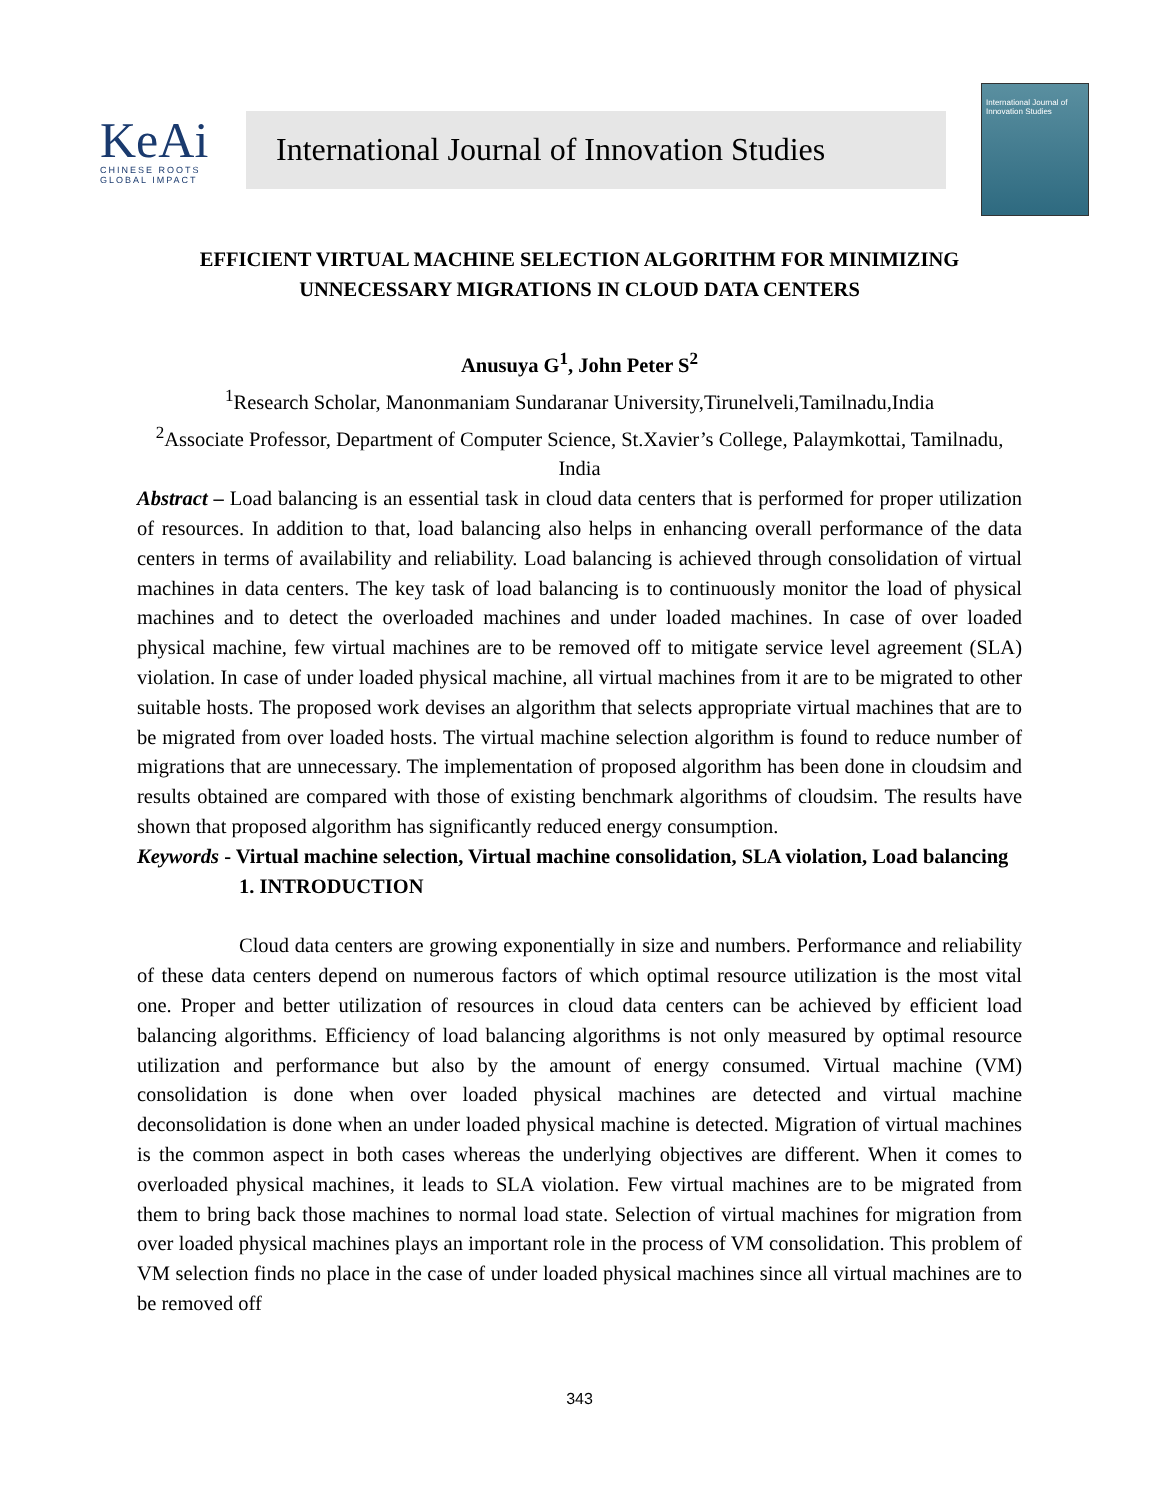KeAi
CHINESE ROOTS
GLOBAL IMPACT
International Journal of Innovation Studies
International Journal of Innovation Studies
EFFICIENT VIRTUAL MACHINE SELECTION ALGORITHM FOR MINIMIZING UNNECESSARY MIGRATIONS IN CLOUD DATA CENTERS
Anusuya G<sup>1</sup>, John Peter S<sup>2</sup>
<sup>1</sup> Research Scholar, Manonmaniam Sundaranar University,Tirunelveli,Tamilnadu,India
<sup>2</sup> Associate Professor, Department of Computer Science, St.Xavier’s College, Palaymkottai, Tamilnadu, India
Abstract – Load balancing is an essential task in cloud data centers that is performed for proper utilization of resources. In addition to that, load balancing also helps in enhancing overall performance of the data centers in terms of availability and reliability. Load balancing is achieved through consolidation of virtual machines in data centers. The key task of load balancing is to continuously monitor the load of physical machines and to detect the overloaded machines and under loaded machines. In case of over loaded physical machine, few virtual machines are to be removed off to mitigate service level agreement (SLA) violation. In case of under loaded physical machine, all virtual machines from it are to be migrated to other suitable hosts. The proposed work devises an algorithm that selects appropriate virtual machines that are to be migrated from over loaded hosts. The virtual machine selection algorithm is found to reduce number of migrations that are unnecessary. The implementation of proposed algorithm has been done in cloudsim and results obtained are compared with those of existing benchmark algorithms of cloudsim. The results have shown that proposed algorithm has significantly reduced energy consumption.
Keywords - Virtual machine selection, Virtual machine consolidation, SLA violation, Load balancing
1. INTRODUCTION
Cloud data centers are growing exponentially in size and numbers. Performance and reliability of these data centers depend on numerous factors of which optimal resource utilization is the most vital one. Proper and better utilization of resources in cloud data centers can be achieved by efficient load balancing algorithms. Efficiency of load balancing algorithms is not only measured by optimal resource utilization and performance but also by the amount of energy consumed. Virtual machine (VM) consolidation is done when over loaded physical machines are detected and virtual machine deconsolidation is done when an under loaded physical machine is detected. Migration of virtual machines is the common aspect in both cases whereas the underlying objectives are different. When it comes to overloaded physical machines, it leads to SLA violation. Few virtual machines are to be migrated from them to bring back those machines to normal load state. Selection of virtual machines for migration from over loaded physical machines plays an important role in the process of VM consolidation. This problem of VM selection finds no place in the case of under loaded physical machines since all virtual machines are to be removed off
343